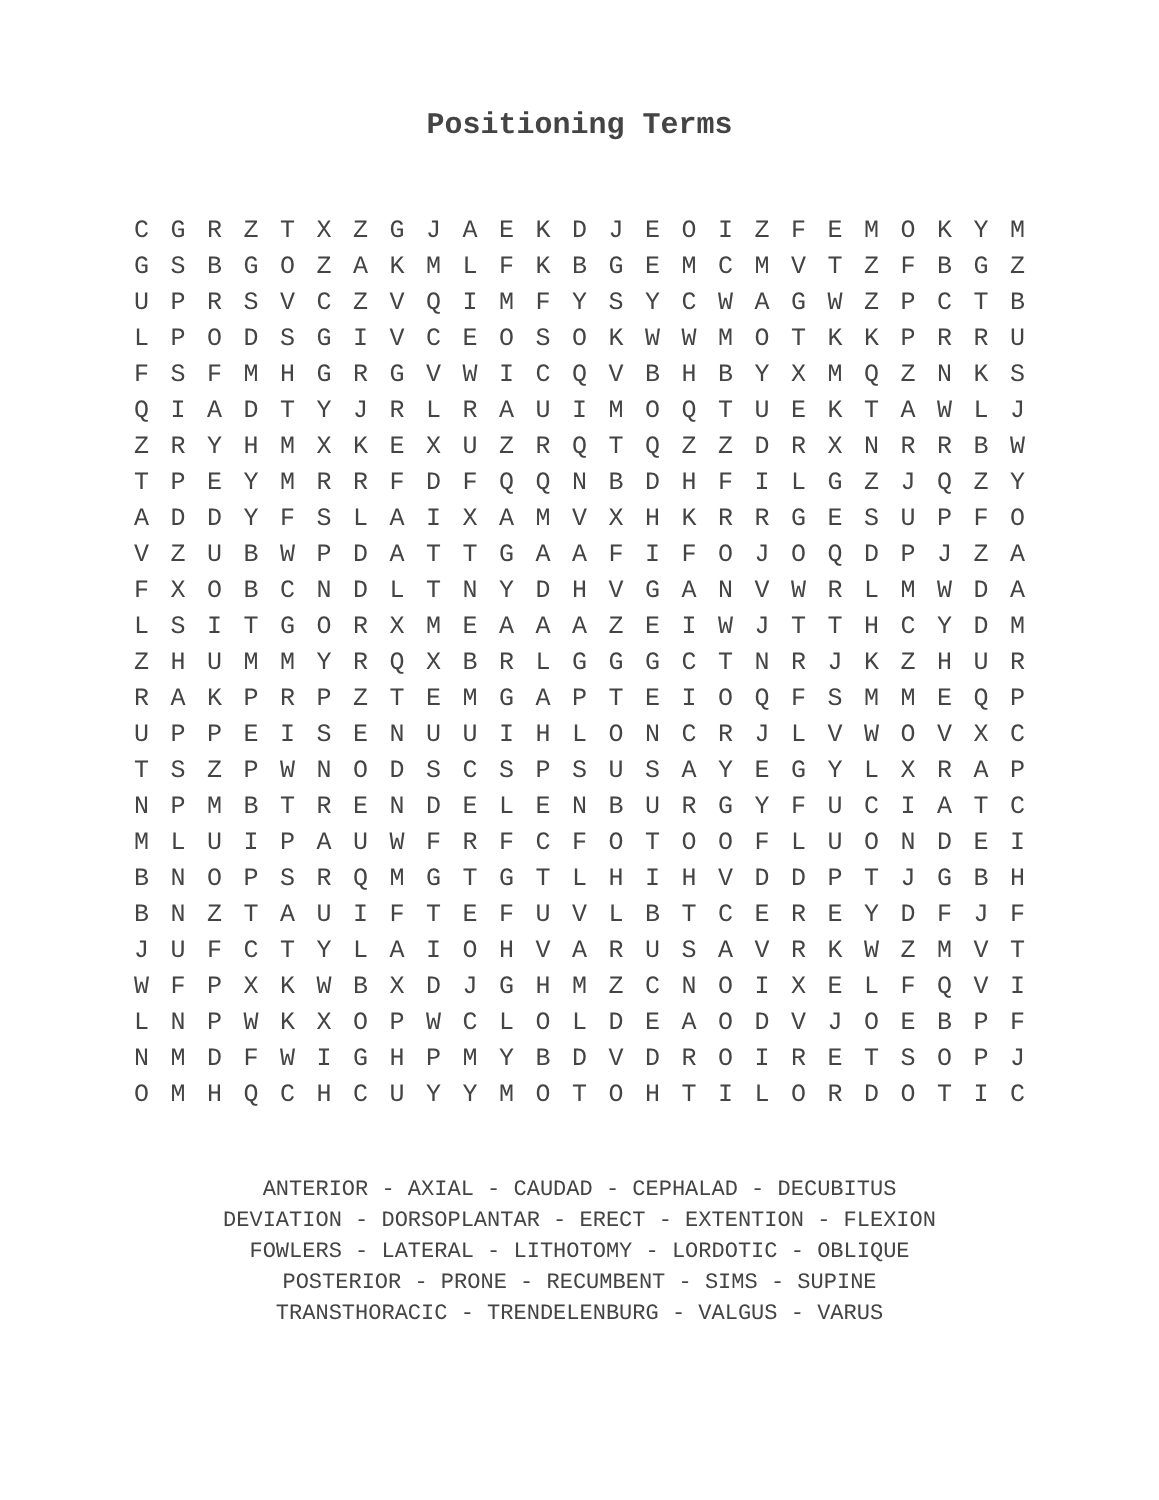Positioning Terms
| C | G | R | Z | T | X | Z | G | J | A | E | K | D | J | E | O | I | Z | F | E | M | O | K | Y | M |
| G | S | B | G | O | Z | A | K | M | L | F | K | B | G | E | M | C | M | V | T | Z | F | B | G | Z |
| U | P | R | S | V | C | Z | V | Q | I | M | F | Y | S | Y | C | W | A | G | W | Z | P | C | T | B |
| L | P | O | D | S | G | I | V | C | E | O | S | O | K | W | W | M | O | T | K | K | P | R | R | U |
| F | S | F | M | H | G | R | G | V | W | I | C | Q | V | B | H | B | Y | X | M | Q | Z | N | K | S |
| Q | I | A | D | T | Y | J | R | L | R | A | U | I | M | O | Q | T | U | E | K | T | A | W | L | J |
| Z | R | Y | H | M | X | K | E | X | U | Z | R | Q | T | Q | Z | Z | D | R | X | N | R | R | B | W |
| T | P | E | Y | M | R | R | F | D | F | Q | Q | N | B | D | H | F | I | L | G | Z | J | Q | Z | Y |
| A | D | D | Y | F | S | L | A | I | X | A | M | V | X | H | K | R | R | G | E | S | U | P | F | O |
| V | Z | U | B | W | P | D | A | T | T | G | A | A | F | I | F | O | J | O | Q | D | P | J | Z | A |
| F | X | O | B | C | N | D | L | T | N | Y | D | H | V | G | A | N | V | W | R | L | M | W | D | A |
| L | S | I | T | G | O | R | X | M | E | A | A | A | Z | E | I | W | J | T | T | H | C | Y | D | M |
| Z | H | U | M | M | Y | R | Q | X | B | R | L | G | G | G | C | T | N | R | J | K | Z | H | U | R |
| R | A | K | P | R | P | Z | T | E | M | G | A | P | T | E | I | O | Q | F | S | M | M | E | Q | P |
| U | P | P | E | I | S | E | N | U | U | I | H | L | O | N | C | R | J | L | V | W | O | V | X | C |
| T | S | Z | P | W | N | O | D | S | C | S | P | S | U | S | A | Y | E | G | Y | L | X | R | A | P |
| N | P | M | B | T | R | E | N | D | E | L | E | N | B | U | R | G | Y | F | U | C | I | A | T | C |
| M | L | U | I | P | A | U | W | F | R | F | C | F | O | T | O | O | F | L | U | O | N | D | E | I |
| B | N | O | P | S | R | Q | M | G | T | G | T | L | H | I | H | V | D | D | P | T | J | G | B | H |
| B | N | Z | T | A | U | I | F | T | E | F | U | V | L | B | T | C | E | R | E | Y | D | F | J | F |
| J | U | F | C | T | Y | L | A | I | O | H | V | A | R | U | S | A | V | R | K | W | Z | M | V | T |
| W | F | P | X | K | W | B | X | D | J | G | H | M | Z | C | N | O | I | X | E | L | F | Q | V | I |
| L | N | P | W | K | X | O | P | W | C | L | O | L | D | E | A | O | D | V | J | O | E | B | P | F |
| N | M | D | F | W | I | G | H | P | M | Y | B | D | V | D | R | O | I | R | E | T | S | O | P | J |
| O | M | H | Q | C | H | C | U | Y | Y | M | O | T | O | H | T | I | L | O | R | D | O | T | I | C |
ANTERIOR - AXIAL - CAUDAD - CEPHALAD - DECUBITUS
DEVIATION - DORSOPLANTAR - ERECT - EXTENTION - FLEXION
FOWLERS - LATERAL - LITHOTOMY - LORDOTIC - OBLIQUE
POSTERIOR - PRONE - RECUMBENT - SIMS - SUPINE
TRANSTHORACIC - TRENDELENBURG - VALGUS - VARUS